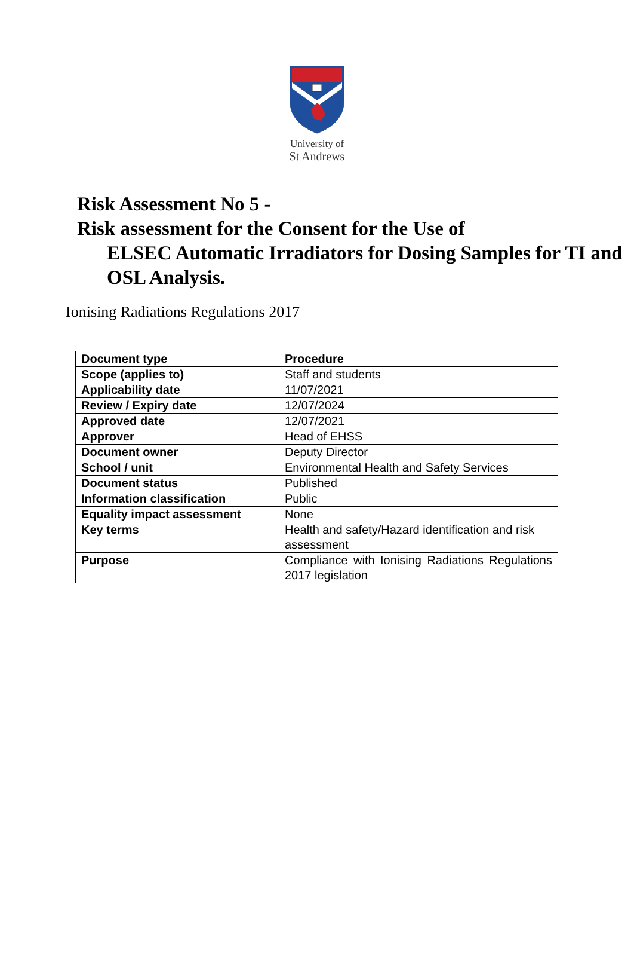University of
St Andrews
Risk Assessment No 5 -
Risk assessment for the Consent for the Use of
ELSEC Automatic Irradiators for Dosing Samples for TI and OSL Analysis.
Ionising Radiations Regulations 2017
| Document type | Procedure |
| Scope (applies to) | Staff and students |
| Applicability date | 11/07/2021 |
| Review / Expiry date | 12/07/2024 |
| Approved date | 12/07/2021 |
| Approver | Head of EHSS |
| Document owner | Deputy Director |
| School / unit | Environmental Health and Safety Services |
| Document status | Published |
| Information classification | Public |
| Equality impact assessment | None |
| Key terms | Health and safety/Hazard identification and risk assessment |
| Purpose | Compliance with Ionising Radiations Regulations 2017 legislation |